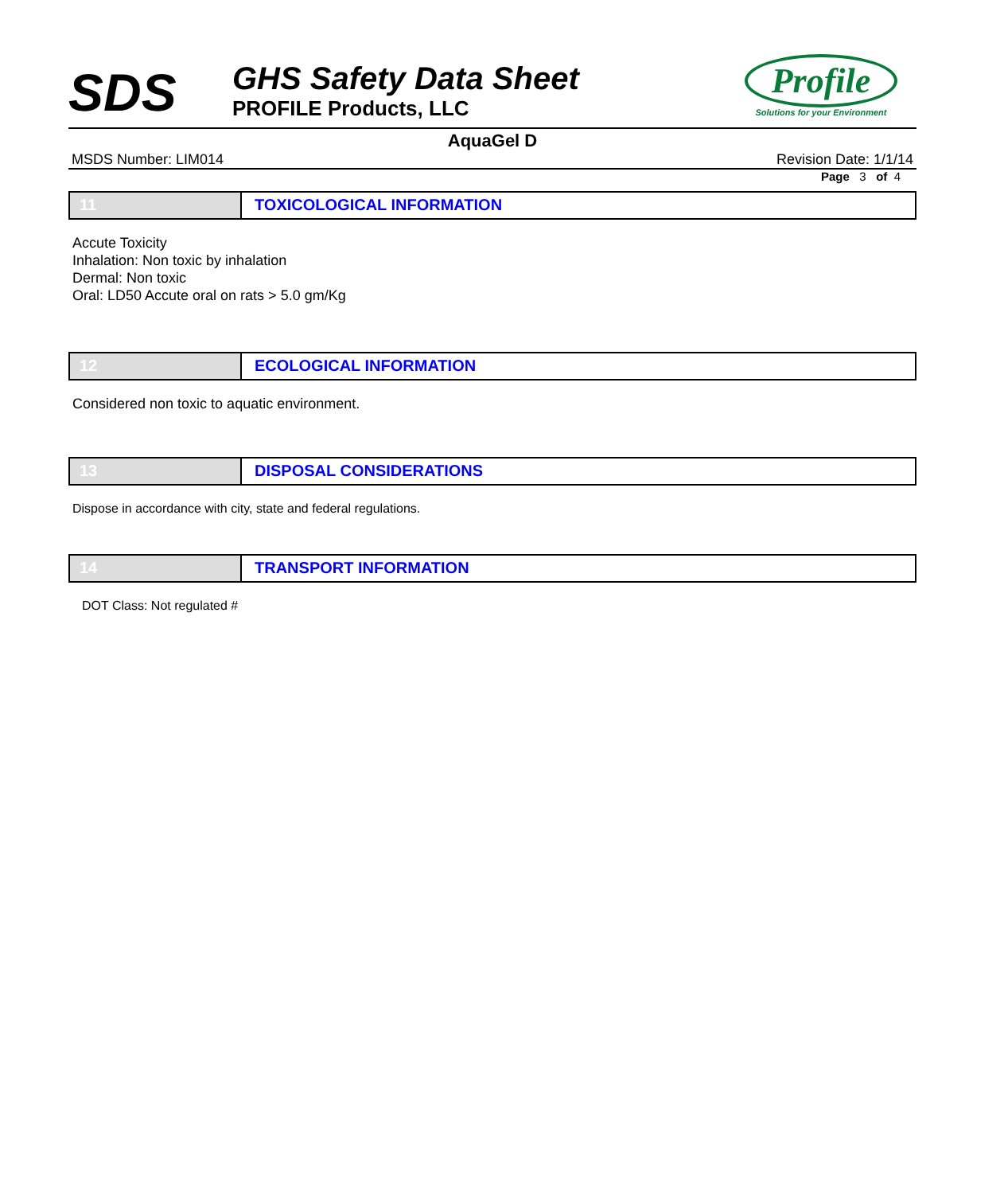SDS
GHS Safety Data Sheet
PROFILE Products, LLC
Profile
Solutions for your Environment
AquaGel D
MSDS Number: LIM014 Revision Date: 1/1/14
Page 3 of 4
11 TOXICOLOGICAL INFORMATION
Accute Toxicity
Inhalation: Non toxic by inhalation
Dermal: Non toxic
Oral: LD50 Accute oral on rats > 5.0 gm/Kg
12 ECOLOGICAL INFORMATION
Considered non toxic to aquatic environment.
13 DISPOSAL CONSIDERATIONS
Dispose in accordance with city, state and federal regulations.
14 TRANSPORT INFORMATION
DOT Class: Not regulated #